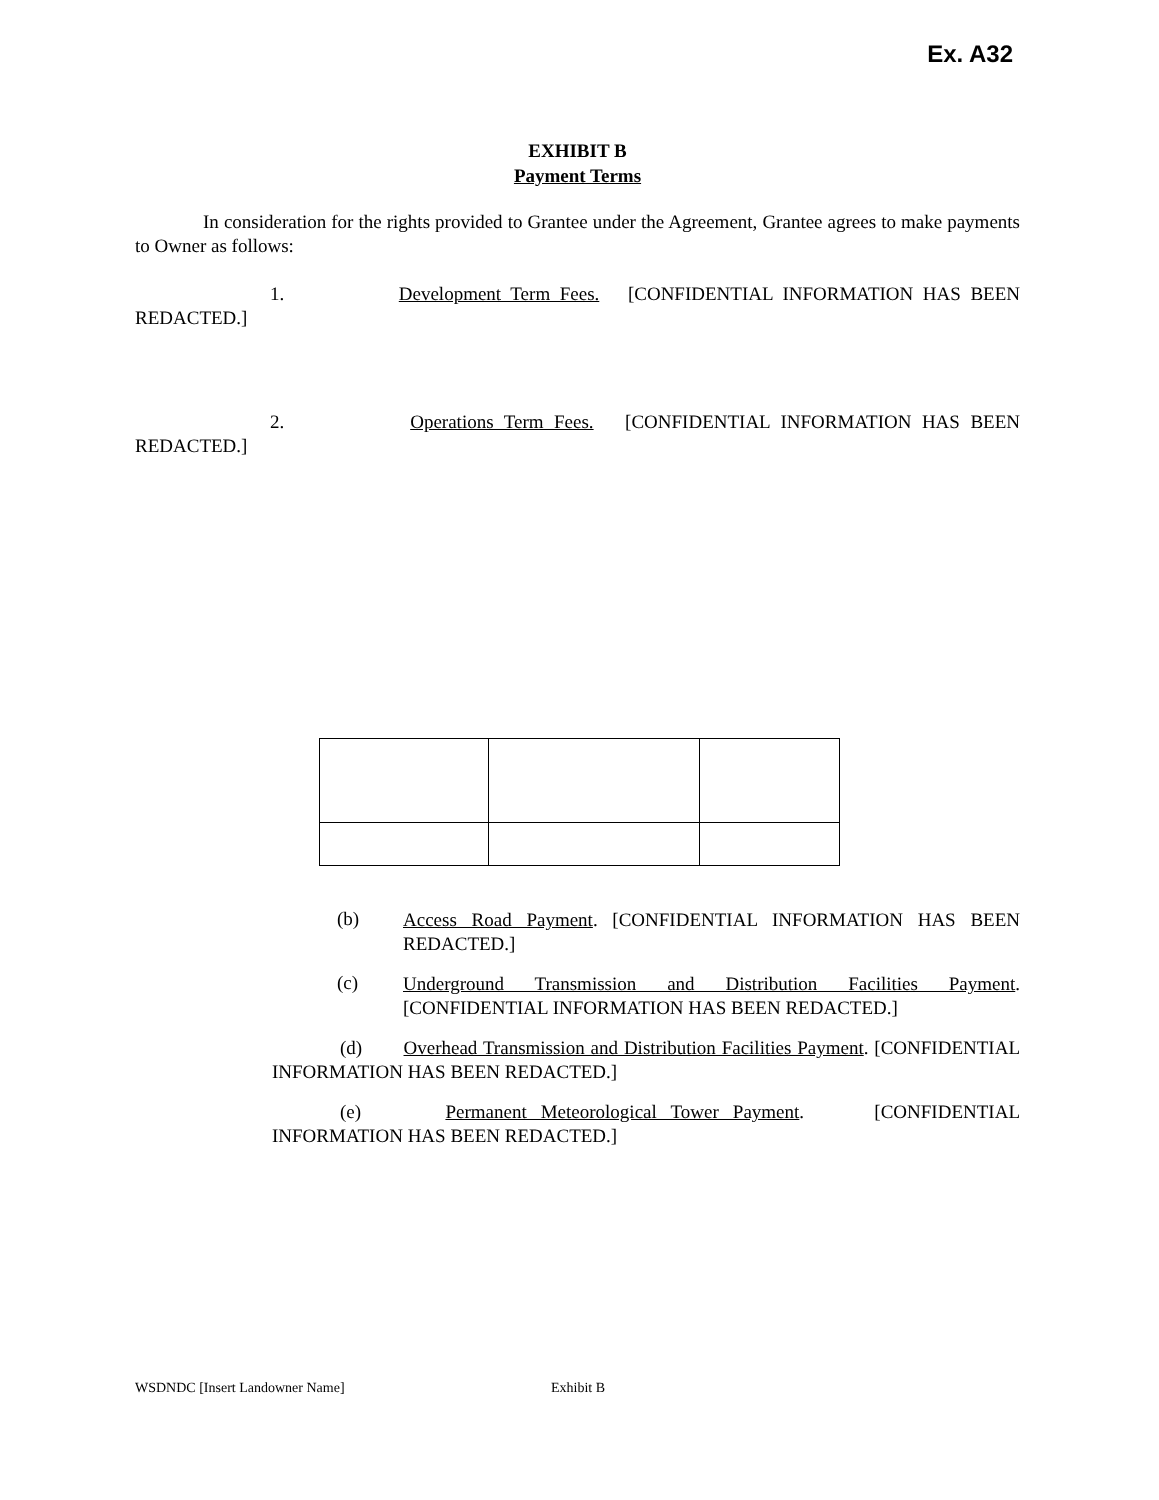Ex. A32
EXHIBIT B
Payment Terms
In consideration for the rights provided to Grantee under the Agreement, Grantee agrees to make payments to Owner as follows:
1. Development Term Fees. [CONFIDENTIAL INFORMATION HAS BEEN REDACTED.]
2. Operations Term Fees. [CONFIDENTIAL INFORMATION HAS BEEN REDACTED.]
(b)
Access Road Payment. [CONFIDENTIAL INFORMATION HAS BEEN REDACTED.]
(c)
Underground Transmission and Distribution Facilities Payment. [CONFIDENTIAL INFORMATION HAS BEEN REDACTED.]
(d) Overhead Transmission and Distribution Facilities Payment. [CONFIDENTIAL INFORMATION HAS BEEN REDACTED.]
(e) Permanent Meteorological Tower Payment. [CONFIDENTIAL INFORMATION HAS BEEN REDACTED.]
WSDNDC [Insert Landowner Name] Exhibit B